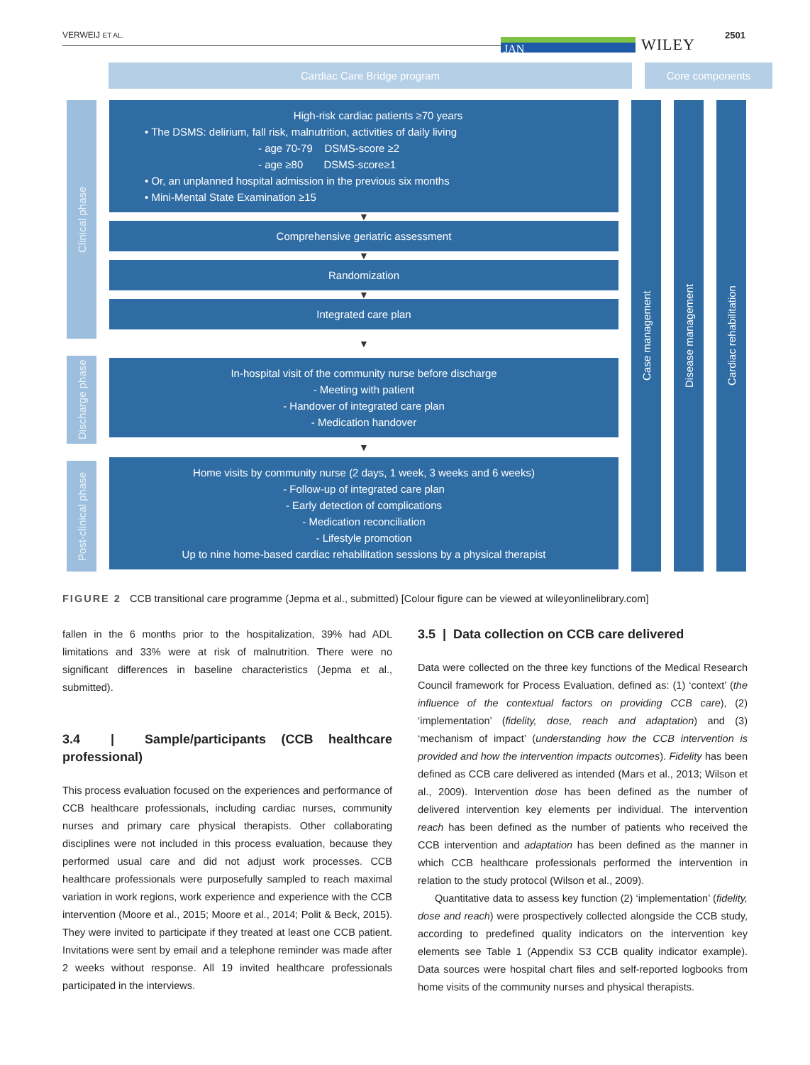VERWEIJ ET AL.
JAN WILEY
2501
Cardiac Care Bridge program Core components
Clinical phase
Discharge phase
Post-clinical phase
High-risk cardiac patients ≥70 years
• The DSMS: delirium, fall risk, malnutrition, activities of daily living
- age 70-79 DSMS-score ≥2
- age ≥80 DSMS-score≥1
• Or, an unplanned hospital admission in the previous six months
• Mini-Mental State Examination ≥15
▼
Comprehensive geriatric assessment
▼
Randomization
▼
Integrated care plan
▼
In-hospital visit of the community nurse before discharge
- Meeting with patient
- Handover of integrated care plan
- Medication handover
▼
Home visits by community nurse (2 days, 1 week, 3 weeks and 6 weeks)
- Follow-up of integrated care plan
- Early detection of complications
- Medication reconciliation
- Lifestyle promotion
Up to nine home-based cardiac rehabilitation sessions by a physical therapist
Case management
Disease management
Cardiac rehabilitation
FIGURE 2 CCB transitional care programme (Jepma et al., submitted) [Colour figure can be viewed at wileyonlinelibrary.com]
fallen in the 6 months prior to the hospitalization, 39% had ADL limitations and 33% were at risk of malnutrition. There were no significant differences in baseline characteristics (Jepma et al., submitted).
3.4 | Sample/participants (CCB healthcare professional)
This process evaluation focused on the experiences and performance of CCB healthcare professionals, including cardiac nurses, community nurses and primary care physical therapists. Other collaborating disciplines were not included in this process evaluation, because they performed usual care and did not adjust work processes. CCB healthcare professionals were purposefully sampled to reach maximal variation in work regions, work experience and experience with the CCB intervention (Moore et al., 2015; Moore et al., 2014; Polit & Beck, 2015). They were invited to participate if they treated at least one CCB patient. Invitations were sent by email and a telephone reminder was made after 2 weeks without response. All 19 invited healthcare professionals participated in the interviews.
3.5 | Data collection on CCB care delivered
Data were collected on the three key functions of the Medical Research Council framework for Process Evaluation, defined as: (1) ‘context’ (the influence of the contextual factors on providing CCB care), (2) ‘implementation’ (fidelity, dose, reach and adaptation) and (3) ‘mechanism of impact’ (understanding how the CCB intervention is provided and how the intervention impacts outcomes). Fidelity has been defined as CCB care delivered as intended (Mars et al., 2013; Wilson et al., 2009). Intervention dose has been defined as the number of delivered intervention key elements per individual. The intervention reach has been defined as the number of patients who received the CCB intervention and adaptation has been defined as the manner in which CCB healthcare professionals performed the intervention in relation to the study protocol (Wilson et al., 2009).
Quantitative data to assess key function (2) ‘implementation’ (fidelity, dose and reach) were prospectively collected alongside the CCB study, according to predefined quality indicators on the intervention key elements see Table 1 (Appendix S3 CCB quality indicator example). Data sources were hospital chart files and self-reported logbooks from home visits of the community nurses and physical therapists.